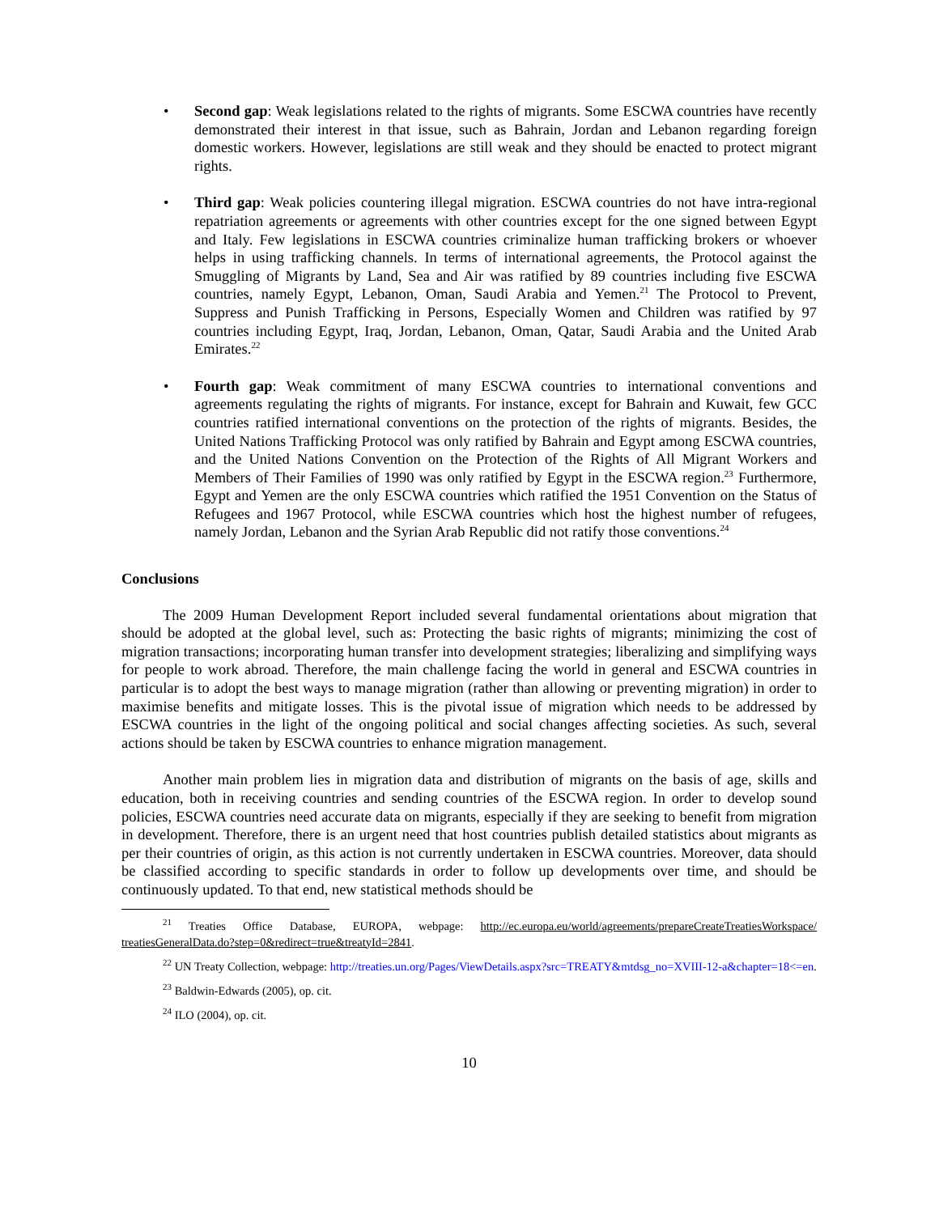• Second gap: Weak legislations related to the rights of migrants. Some ESCWA countries have recently demonstrated their interest in that issue, such as Bahrain, Jordan and Lebanon regarding foreign domestic workers. However, legislations are still weak and they should be enacted to protect migrant rights.
• Third gap: Weak policies countering illegal migration. ESCWA countries do not have intra-regional repatriation agreements or agreements with other countries except for the one signed between Egypt and Italy. Few legislations in ESCWA countries criminalize human trafficking brokers or whoever helps in using trafficking channels. In terms of international agreements, the Protocol against the Smuggling of Migrants by Land, Sea and Air was ratified by 89 countries including five ESCWA countries, namely Egypt, Lebanon, Oman, Saudi Arabia and Yemen.<sup>21</sup> The Protocol to Prevent, Suppress and Punish Trafficking in Persons, Especially Women and Children was ratified by 97 countries including Egypt, Iraq, Jordan, Lebanon, Oman, Qatar, Saudi Arabia and the United Arab Emirates.<sup>22</sup>
• Fourth gap: Weak commitment of many ESCWA countries to international conventions and agreements regulating the rights of migrants. For instance, except for Bahrain and Kuwait, few GCC countries ratified international conventions on the protection of the rights of migrants. Besides, the United Nations Trafficking Protocol was only ratified by Bahrain and Egypt among ESCWA countries, and the United Nations Convention on the Protection of the Rights of All Migrant Workers and Members of Their Families of 1990 was only ratified by Egypt in the ESCWA region.<sup>23</sup> Furthermore, Egypt and Yemen are the only ESCWA countries which ratified the 1951 Convention on the Status of Refugees and 1967 Protocol, while ESCWA countries which host the highest number of refugees, namely Jordan, Lebanon and the Syrian Arab Republic did not ratify those conventions.<sup>24</sup>
Conclusions
The 2009 Human Development Report included several fundamental orientations about migration that should be adopted at the global level, such as: Protecting the basic rights of migrants; minimizing the cost of migration transactions; incorporating human transfer into development strategies; liberalizing and simplifying ways for people to work abroad. Therefore, the main challenge facing the world in general and ESCWA countries in particular is to adopt the best ways to manage migration (rather than allowing or preventing migration) in order to maximise benefits and mitigate losses. This is the pivotal issue of migration which needs to be addressed by ESCWA countries in the light of the ongoing political and social changes affecting societies. As such, several actions should be taken by ESCWA countries to enhance migration management.
Another main problem lies in migration data and distribution of migrants on the basis of age, skills and education, both in receiving countries and sending countries of the ESCWA region. In order to develop sound policies, ESCWA countries need accurate data on migrants, especially if they are seeking to benefit from migration in development. Therefore, there is an urgent need that host countries publish detailed statistics about migrants as per their countries of origin, as this action is not currently undertaken in ESCWA countries. Moreover, data should be classified according to specific standards in order to follow up developments over time, and should be continuously updated. To that end, new statistical methods should be
<sup>21</sup> Treaties Office Database, EUROPA, webpage: http://ec.europa.eu/world/agreements/prepareCreateTreatiesWorkspace/ treatiesGeneralData.do?step=0&redirect=true&treatyId=2841.
<sup>22</sup> UN Treaty Collection, webpage: http://treaties.un.org/Pages/ViewDetails.aspx?src=TREATY&mtdsg_no=XVIII-12-a&chapter=18<=en.
<sup>23</sup> Baldwin-Edwards (2005), op. cit.
<sup>24</sup> ILO (2004), op. cit.
10